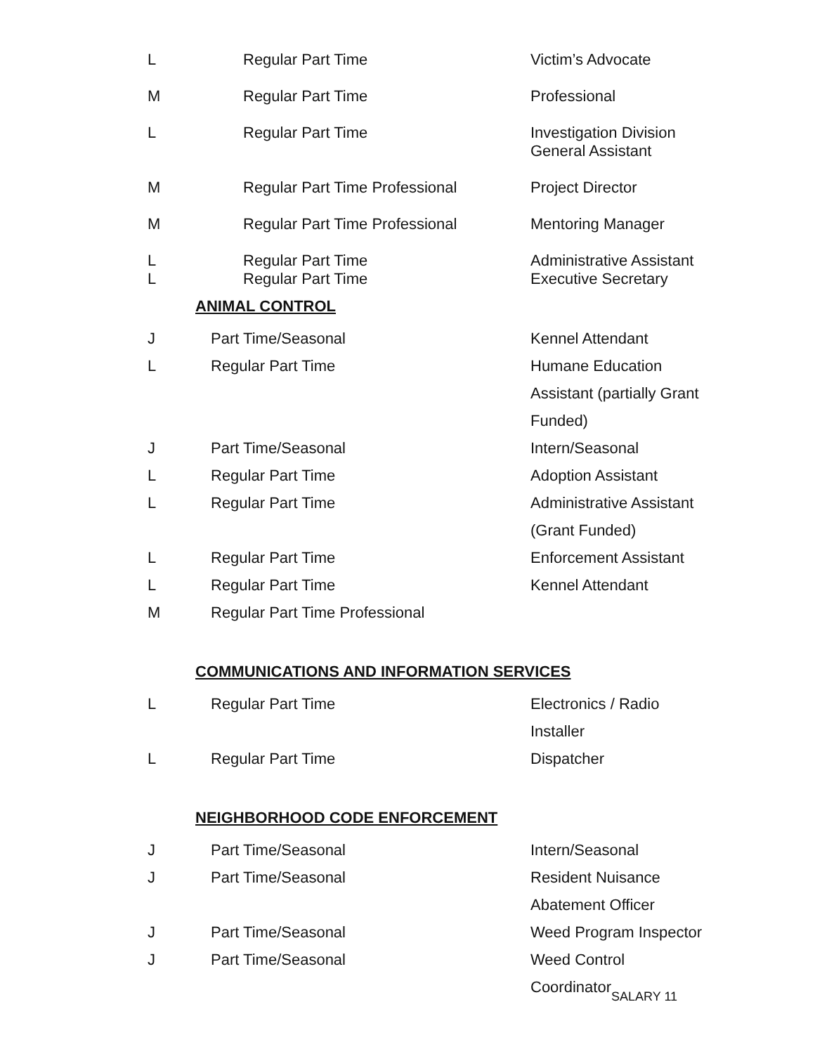| L | Regular Part Time | Victim’s Advocate |
| M | Regular Part Time | Professional |
| L | Regular Part Time | Investigation Division General Assistant |
| M | Regular Part Time Professional | Project Director |
| M | Regular Part Time Professional | Mentoring Manager |
| L L | Regular Part Time Regular Part Time | Administrative Assistant Executive Secretary |
ANIMAL CONTROL
| J | Part Time/Seasonal | Kennel Attendant |
| L | Regular Part Time | Humane Education Assistant (partially Grant Funded) |
| J | Part Time/Seasonal | Intern/Seasonal |
| L | Regular Part Time | Adoption Assistant |
| L | Regular Part Time | Administrative Assistant (Grant Funded) |
| L | Regular Part Time | Enforcement Assistant |
| L | Regular Part Time | Kennel Attendant |
| M | Regular Part Time Professional | |
COMMUNICATIONS AND INFORMATION SERVICES
| L | Regular Part Time | Electronics / Radio Installer |
| L | Regular Part Time | Dispatcher |
NEIGHBORHOOD CODE ENFORCEMENT
| J | Part Time/Seasonal | Intern/Seasonal |
| J | Part Time/Seasonal | Resident Nuisance Abatement Officer |
| J | Part Time/Seasonal | Weed Program Inspector |
| J | Part Time/Seasonal | Weed Control Coordinator |
SALARY 11